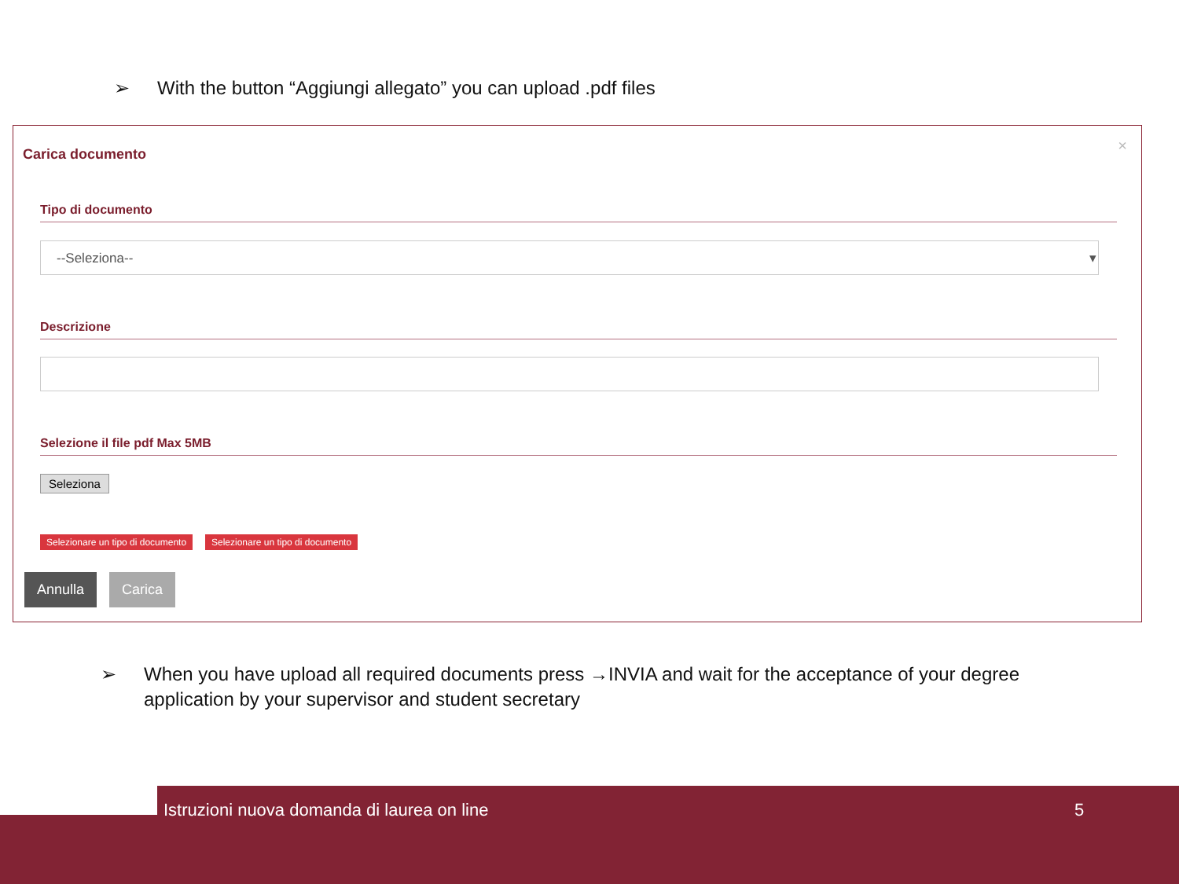➢ With the button “Aggiungi allegato” you can upload .pdf files
Carica documento ×
Tipo di documento
--Seleziona-- ▾
Descrizione
Selezione il file pdf Max 5MB
Seleziona
Selezionare un tipo di documento
Selezionare un tipo di documento
Annulla Carica
➢
When you have upload all required documents press →INVIA and wait for the acceptance of your degree application by your supervisor and student secretary
Istruzioni nuova domanda di laurea on line 5